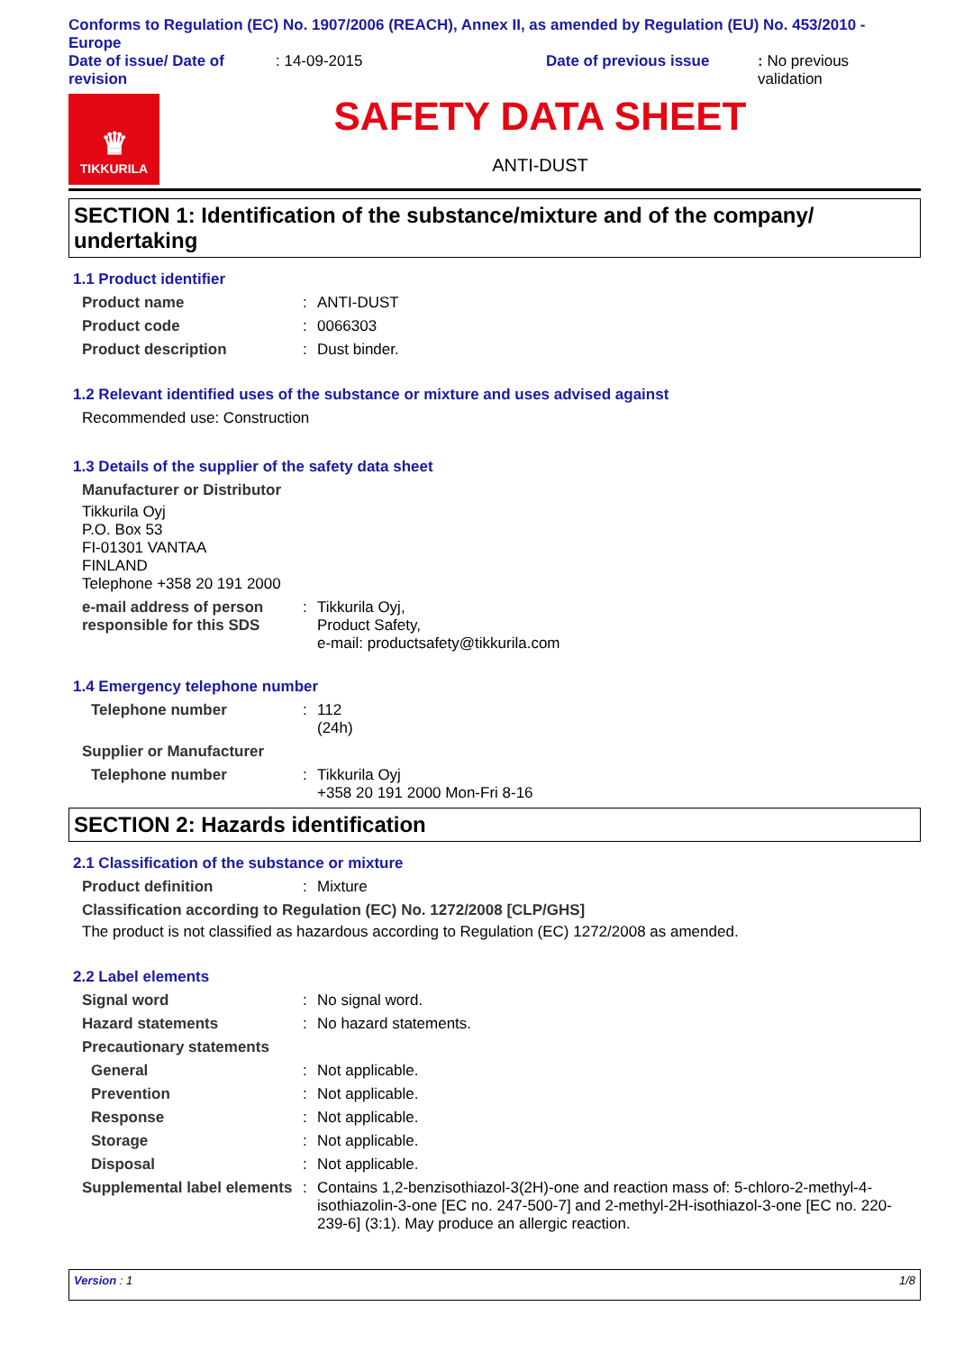Conforms to Regulation (EC) No. 1907/2006 (REACH), Annex II, as amended by Regulation (EU) No. 453/2010 - Europe
Date of issue/ Date of revision
: 14-09-2015
Date of previous issue
: No previous validation
♛
TIKKURILA
SAFETY DATA SHEET
ANTI-DUST
SECTION 1: Identification of the substance/mixture and of the company/ undertaking
1.1 Product identifier
Product name: ANTI-DUST
Product code: 0066303
Product description: Dust binder.
1.2 Relevant identified uses of the substance or mixture and uses advised against
Recommended use: Construction
1.3 Details of the supplier of the safety data sheet
Manufacturer or Distributor
Tikkurila Oyj
P.O. Box 53
FI-01301 VANTAA
FINLAND
Telephone +358 20 191 2000
e-mail address of person responsible for this SDS: Tikkurila Oyj,
Product Safety,
e-mail: productsafety@tikkurila.com
1.4 Emergency telephone number
Telephone number: 112
(24h)
Supplier or Manufacturer
Telephone number: Tikkurila Oyj
+358 20 191 2000 Mon-Fri 8-16
SECTION 2: Hazards identification
2.1 Classification of the substance or mixture
Product definition: Mixture
Classification according to Regulation (EC) No. 1272/2008 [CLP/GHS]
The product is not classified as hazardous according to Regulation (EC) 1272/2008 as amended.
2.2 Label elements
Signal word: No signal word.
Hazard statements: No hazard statements.
Precautionary statements
General: Not applicable.
Prevention: Not applicable.
Response: Not applicable.
Storage: Not applicable.
Disposal: Not applicable.
Supplemental label elements: Contains 1,2-benzisothiazol-3(2H)-one and reaction mass of: 5-chloro-2-methyl-4-isothiazolin-3-one [EC no. 247-500-7] and 2-methyl-2H-isothiazol-3-one [EC no. 220-239-6] (3:1). May produce an allergic reaction.
Version : 1 1/8